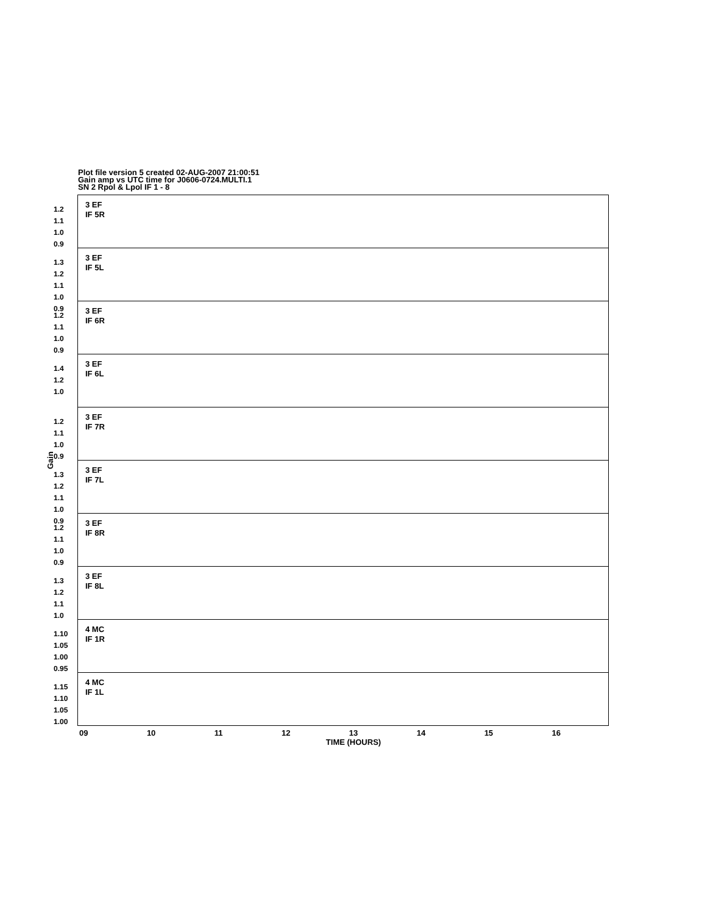Plot file version 5 created 02-AUG-2007 21:00:51
Gain amp vs UTC time for J0606-0724.MULTI.1
SN 2 Rpol & Lpol IF 1 - 8
Gain
1.2
1.1
1.0
0.9
3 EF
IF 5R
1.3
1.2
1.1
1.0
0.9
3 EF
IF 5L
1.2
1.1
1.0
0.9
3 EF
IF 6R
1.4
1.2
1.0
3 EF
IF 6L
1.2
1.1
1.0
0.9
3 EF
IF 7R
1.3
1.2
1.1
1.0
0.9
3 EF
IF 7L
1.2
1.1
1.0
0.9
3 EF
IF 8R
1.3
1.2
1.1
1.0
3 EF
IF 8L
1.10
1.05
1.00
0.95
4 MC
IF 1R
1.15
1.10
1.05
1.00
4 MC
IF 1L
09 10 11 12 13 14 15 16
TIME (HOURS)